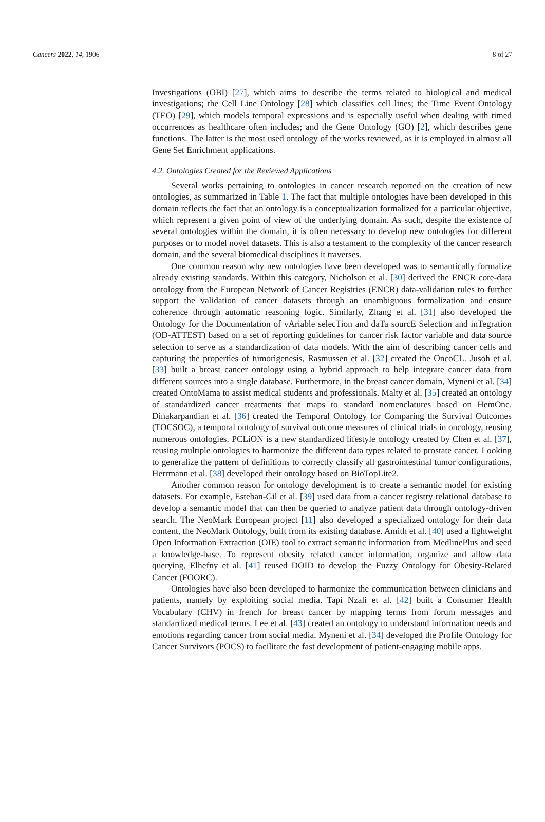Cancers 2022, 14, 1906 8 of 27
Investigations (OBI) [27], which aims to describe the terms related to biological and medical investigations; the Cell Line Ontology [28] which classifies cell lines; the Time Event Ontology (TEO) [29], which models temporal expressions and is especially useful when dealing with timed occurrences as healthcare often includes; and the Gene Ontology (GO) [2], which describes gene functions. The latter is the most used ontology of the works reviewed, as it is employed in almost all Gene Set Enrichment applications.
4.2. Ontologies Created for the Reviewed Applications
Several works pertaining to ontologies in cancer research reported on the creation of new ontologies, as summarized in Table 1. The fact that multiple ontologies have been developed in this domain reflects the fact that an ontology is a conceptualization formalized for a particular objective, which represent a given point of view of the underlying domain. As such, despite the existence of several ontologies within the domain, it is often necessary to develop new ontologies for different purposes or to model novel datasets. This is also a testament to the complexity of the cancer research domain, and the several biomedical disciplines it traverses.
One common reason why new ontologies have been developed was to semantically formalize already existing standards. Within this category, Nicholson et al. [30] derived the ENCR core-data ontology from the European Network of Cancer Registries (ENCR) data-validation rules to further support the validation of cancer datasets through an unambiguous formalization and ensure coherence through automatic reasoning logic. Similarly, Zhang et al. [31] also developed the Ontology for the Documentation of vAriable selecTion and daTa sourcE Selection and inTegration (OD-ATTEST) based on a set of reporting guidelines for cancer risk factor variable and data source selection to serve as a standardization of data models. With the aim of describing cancer cells and capturing the properties of tumorigenesis, Rasmussen et al. [32] created the OncoCL. Jusoh et al. [33] built a breast cancer ontology using a hybrid approach to help integrate cancer data from different sources into a single database. Furthermore, in the breast cancer domain, Myneni et al. [34] created OntoMama to assist medical students and professionals. Malty et al. [35] created an ontology of standardized cancer treatments that maps to standard nomenclatures based on HemOnc. Dinakarpandian et al. [36] created the Temporal Ontology for Comparing the Survival Outcomes (TOCSOC), a temporal ontology of survival outcome measures of clinical trials in oncology, reusing numerous ontologies. PCLiON is a new standardized lifestyle ontology created by Chen et al. [37], reusing multiple ontologies to harmonize the different data types related to prostate cancer. Looking to generalize the pattern of definitions to correctly classify all gastrointestinal tumor configurations, Herrmann et al. [38] developed their ontology based on BioTopLite2.
Another common reason for ontology development is to create a semantic model for existing datasets. For example, Esteban-Gil et al. [39] used data from a cancer registry relational database to develop a semantic model that can then be queried to analyze patient data through ontology-driven search. The NeoMark European project [11] also developed a specialized ontology for their data content, the NeoMark Ontology, built from its existing database. Amith et al. [40] used a lightweight Open Information Extraction (OIE) tool to extract semantic information from MedlinePlus and seed a knowledge-base. To represent obesity related cancer information, organize and allow data querying, Elhefny et al. [41] reused DOID to develop the Fuzzy Ontology for Obesity-Related Cancer (FOORC).
Ontologies have also been developed to harmonize the communication between clinicians and patients, namely by exploiting social media. Tapi Nzali et al. [42] built a Consumer Health Vocabulary (CHV) in french for breast cancer by mapping terms from forum messages and standardized medical terms. Lee et al. [43] created an ontology to understand information needs and emotions regarding cancer from social media. Myneni et al. [34] developed the Profile Ontology for Cancer Survivors (POCS) to facilitate the fast development of patient-engaging mobile apps.